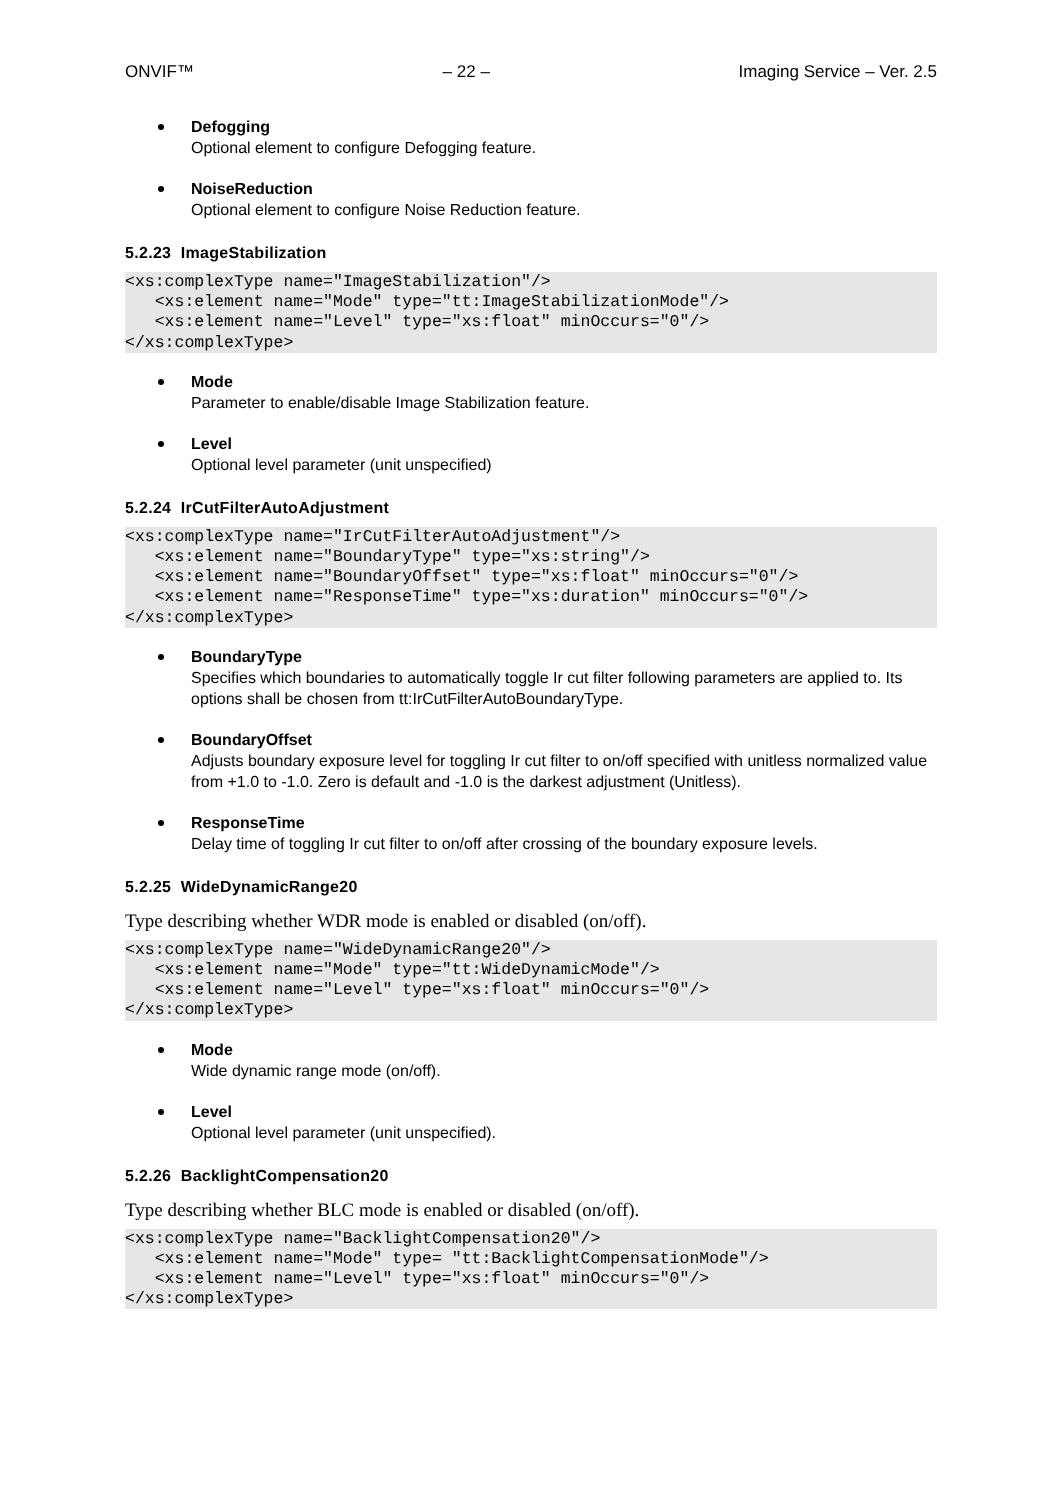ONVIF™ – 22 – Imaging Service – Ver. 2.5
Defogging
Optional element to configure Defogging feature.
NoiseReduction
Optional element to configure Noise Reduction feature.
5.2.23 ImageStabilization
<xs:complexType name="ImageStabilization"/>
   <xs:element name="Mode" type="tt:ImageStabilizationMode"/>
   <xs:element name="Level" type="xs:float" minOccurs="0"/>
</xs:complexType>
Mode
Parameter to enable/disable Image Stabilization feature.
Level
Optional level parameter (unit unspecified)
5.2.24 IrCutFilterAutoAdjustment
<xs:complexType name="IrCutFilterAutoAdjustment"/>
   <xs:element name="BoundaryType" type="xs:string"/>
   <xs:element name="BoundaryOffset" type="xs:float" minOccurs="0"/>
   <xs:element name="ResponseTime" type="xs:duration" minOccurs="0"/>
</xs:complexType>
BoundaryType
Specifies which boundaries to automatically toggle Ir cut filter following parameters are applied to. Its options shall be chosen from tt:IrCutFilterAutoBoundaryType.
BoundaryOffset
Adjusts boundary exposure level for toggling Ir cut filter to on/off specified with unitless normalized value from +1.0 to -1.0. Zero is default and -1.0 is the darkest adjustment (Unitless).
ResponseTime
Delay time of toggling Ir cut filter to on/off after crossing of the boundary exposure levels.
5.2.25 WideDynamicRange20
Type describing whether WDR mode is enabled or disabled (on/off).
<xs:complexType name="WideDynamicRange20"/>
   <xs:element name="Mode" type="tt:WideDynamicMode"/>
   <xs:element name="Level" type="xs:float" minOccurs="0"/>
</xs:complexType>
Mode
Wide dynamic range mode (on/off).
Level
Optional level parameter (unit unspecified).
5.2.26 BacklightCompensation20
Type describing whether BLC mode is enabled or disabled (on/off).
<xs:complexType name="BacklightCompensation20"/>
   <xs:element name="Mode" type= "tt:BacklightCompensationMode"/>
   <xs:element name="Level" type="xs:float" minOccurs="0"/>
</xs:complexType>